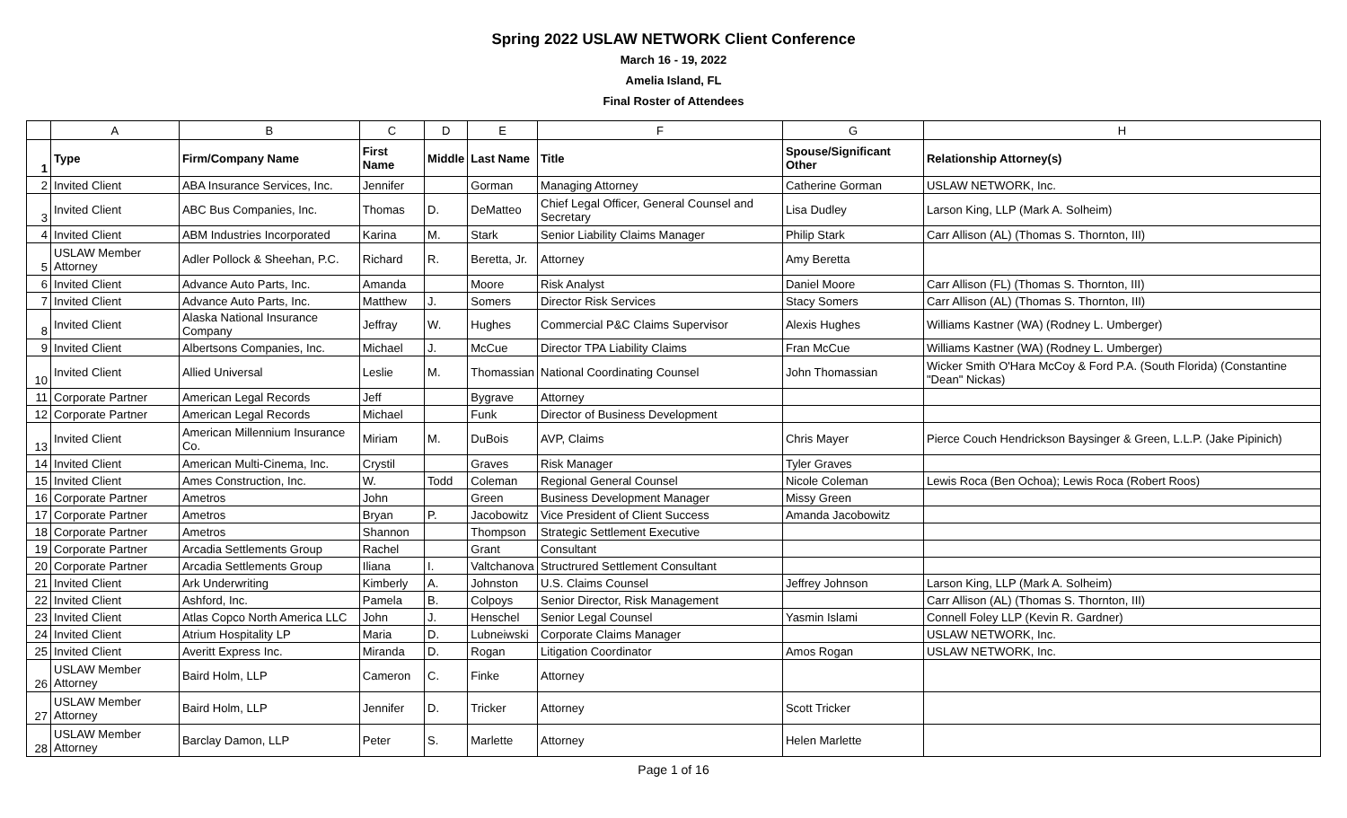Spring 2022 USLAW NETWORK Client Conference
March 16 - 19, 2022
Amelia Island, FL
Final Roster of Attendees
| | A | B | C | D | E | F | G | H |
| --- | --- | --- | --- | --- | --- | --- | --- | --- |
| 1 | Type | Firm/Company Name | First Name | Middle | Last Name | Title | Spouse/Significant Other | Relationship Attorney(s) |
| 2 | Invited Client | ABA Insurance Services, Inc. | Jennifer | | Gorman | Managing Attorney | Catherine Gorman | USLAW NETWORK, Inc. |
| 3 | Invited Client | ABC Bus Companies, Inc. | Thomas | D. | DeMatteo | Chief Legal Officer, General Counsel and Secretary | Lisa Dudley | Larson King, LLP (Mark A. Solheim) |
| 4 | Invited Client | ABM Industries Incorporated | Karina | M. | Stark | Senior Liability Claims Manager | Philip Stark | Carr Allison (AL) (Thomas S. Thornton, III) |
| 5 | USLAW Member Attorney | Adler Pollock & Sheehan, P.C. | Richard | R. | Beretta, Jr. | Attorney | Amy Beretta | |
| 6 | Invited Client | Advance Auto Parts, Inc. | Amanda | | Moore | Risk Analyst | Daniel Moore | Carr Allison (FL) (Thomas S. Thornton, III) |
| 7 | Invited Client | Advance Auto Parts, Inc. | Matthew | J. | Somers | Director Risk Services | Stacy Somers | Carr Allison (AL) (Thomas S. Thornton, III) |
| 8 | Invited Client | Alaska National Insurance Company | Jeffray | W. | Hughes | Commercial P&C Claims Supervisor | Alexis Hughes | Williams Kastner (WA) (Rodney L. Umberger) |
| 9 | Invited Client | Albertsons Companies, Inc. | Michael | J. | McCue | Director TPA Liability Claims | Fran McCue | Williams Kastner (WA) (Rodney L. Umberger) |
| 10 | Invited Client | Allied Universal | Leslie | M. | Thomassian | National Coordinating Counsel | John Thomassian | Wicker Smith O'Hara McCoy & Ford P.A. (South Florida) (Constantine "Dean" Nickas) |
| 11 | Corporate Partner | American Legal Records | Jeff | | Bygrave | Attorney | | |
| 12 | Corporate Partner | American Legal Records | Michael | | Funk | Director of Business Development | | |
| 13 | Invited Client | American Millennium Insurance Co. | Miriam | M. | DuBois | AVP, Claims | Chris Mayer | Pierce Couch Hendrickson Baysinger & Green, L.L.P. (Jake Pipinich) |
| 14 | Invited Client | American Multi-Cinema, Inc. | Crystil | | Graves | Risk Manager | Tyler Graves | |
| 15 | Invited Client | Ames Construction, Inc. | W. | Todd | Coleman | Regional General Counsel | Nicole Coleman | Lewis Roca (Ben Ochoa); Lewis Roca (Robert Roos) |
| 16 | Corporate Partner | Ametros | John | | Green | Business Development Manager | Missy Green | |
| 17 | Corporate Partner | Ametros | Bryan | P. | Jacobowitz | Vice President of Client Success | Amanda Jacobowitz | |
| 18 | Corporate Partner | Ametros | Shannon | | Thompson | Strategic Settlement Executive | | |
| 19 | Corporate Partner | Arcadia Settlements Group | Rachel | | Grant | Consultant | | |
| 20 | Corporate Partner | Arcadia Settlements Group | Iliana | I. | Valtchanova | Structrured Settlement Consultant | | |
| 21 | Invited Client | Ark Underwriting | Kimberly | A. | Johnston | U.S. Claims Counsel | Jeffrey Johnson | Larson King, LLP (Mark A. Solheim) |
| 22 | Invited Client | Ashford, Inc. | Pamela | B. | Colpoys | Senior Director, Risk Management | | Carr Allison (AL) (Thomas S. Thornton, III) |
| 23 | Invited Client | Atlas Copco North America LLC | John | J. | Henschel | Senior Legal Counsel | Yasmin Islami | Connell Foley LLP (Kevin R. Gardner) |
| 24 | Invited Client | Atrium Hospitality LP | Maria | D. | Lubneiwski | Corporate Claims Manager | | USLAW NETWORK, Inc. |
| 25 | Invited Client | Averitt Express Inc. | Miranda | D. | Rogan | Litigation Coordinator | Amos Rogan | USLAW NETWORK, Inc. |
| 26 | USLAW Member Attorney | Baird Holm, LLP | Cameron | C. | Finke | Attorney | | |
| 27 | USLAW Member Attorney | Baird Holm, LLP | Jennifer | D. | Tricker | Attorney | Scott Tricker | |
| 28 | USLAW Member Attorney | Barclay Damon, LLP | Peter | S. | Marlette | Attorney | Helen Marlette | |
Page 1 of 16